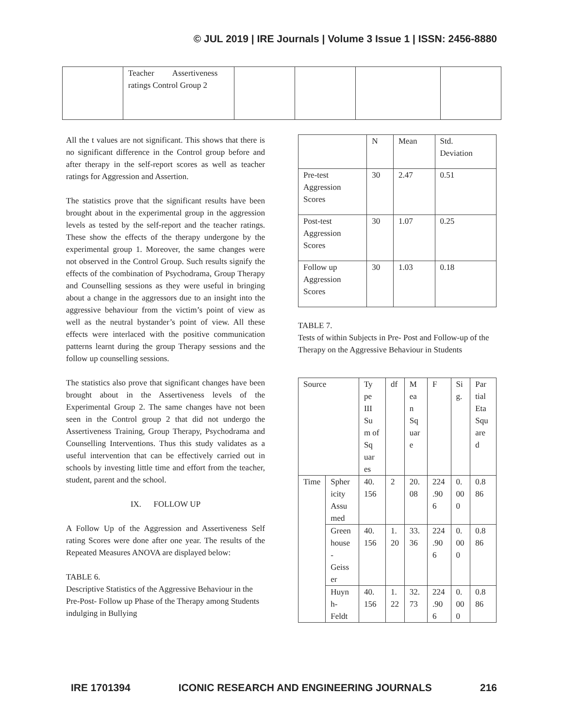© JUL 2019 | IRE Journals | Volume 3 Issue 1 | ISSN: 2456-8880
| | Teacher Assertiveness ratings Control Group 2 | | | | |
All the t values are not significant. This shows that there is no significant difference in the Control group before and after therapy in the self-report scores as well as teacher ratings for Aggression and Assertion.
The statistics prove that the significant results have been brought about in the experimental group in the aggression levels as tested by the self-report and the teacher ratings. These show the effects of the therapy undergone by the experimental group 1. Moreover, the same changes were not observed in the Control Group. Such results signify the effects of the combination of Psychodrama, Group Therapy and Counselling sessions as they were useful in bringing about a change in the aggressors due to an insight into the aggressive behaviour from the victim’s point of view as well as the neutral bystander’s point of view. All these effects were interlaced with the positive communication patterns learnt during the group Therapy sessions and the follow up counselling sessions.
The statistics also prove that significant changes have been brought about in the Assertiveness levels of the Experimental Group 2. The same changes have not been seen in the Control group 2 that did not undergo the Assertiveness Training, Group Therapy, Psychodrama and Counselling Interventions. Thus this study validates as a useful intervention that can be effectively carried out in schools by investing little time and effort from the teacher, student, parent and the school.
IX. FOLLOW UP
A Follow Up of the Aggression and Assertiveness Self rating Scores were done after one year. The results of the Repeated Measures ANOVA are displayed below:
TABLE 6.
Descriptive Statistics of the Aggressive Behaviour in the Pre-Post- Follow up Phase of the Therapy among Students indulging in Bullying
| | N | Mean | Std. Deviation |
| Pre-test Aggression Scores | 30 | 2.47 | 0.51 |
| Post-test Aggression Scores | 30 | 1.07 | 0.25 |
| Follow up Aggression Scores | 30 | 1.03 | 0.18 |
TABLE 7.
Tests of within Subjects in Pre- Post and Follow-up of the Therapy on the Aggressive Behaviour in Students
| Source | | Ty pe III Su m of Sq uar es | df | M ea n Sq uar e | F | Si g. | Par tial Eta Squ are d |
| Time | Spher icity Assu med | 40. 156 | 2 | 20. 08 | 224 .90 6 | 0. 00 0 | 0.8 86 |
| | Green house - Geiss er | 40. 156 | 1. 20 | 33. 36 | 224 .90 6 | 0. 00 0 | 0.8 86 |
| | Huyn h- Feldt | 40. 156 | 1. 22 | 32. 73 | 224 .90 6 | 0. 00 0 | 0.8 86 |
IRE 1701394 ICONIC RESEARCH AND ENGINEERING JOURNALS 216